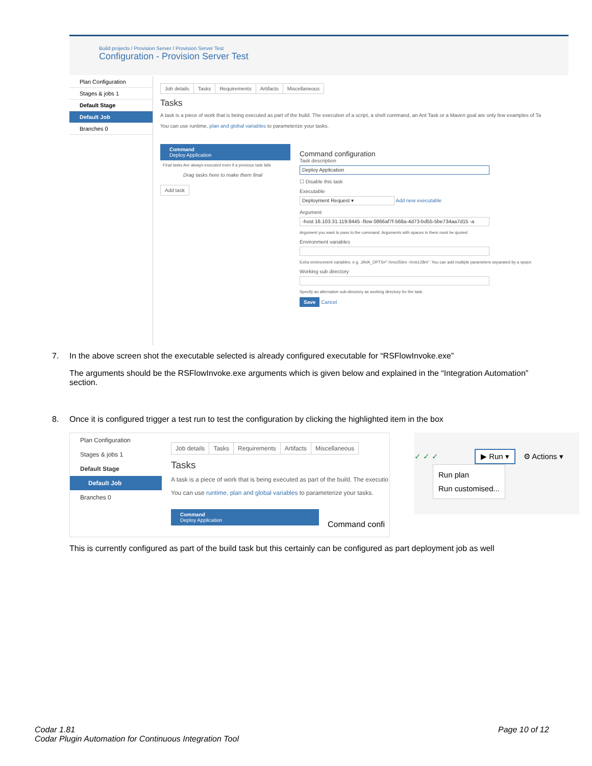Build projects / Provision Server / Provision Server Test
Configuration - Provision Server Test
Plan Configuration
Stages & jobs 1
Default Stage
Default Job
Branches 0
Job details Tasks Requirements Artifacts Miscellaneous
Tasks
A task is a piece of work that is being executed as part of the build. The execution of a script, a shell command, an Ant Task or a Maven goal are only few examples of Ta
You can use runtime, plan and global variables to parameterize your tasks.
Command
Deploy Application
Final tasks Are always executed even if a previous task fails
Drag tasks here to make them final
Add task
Command configuration
Task description
Deploy Application
☐ Disable this task
Executable
Deployment Request ▾ Add new executable
Argument
-host 16.103.31.119:8445 -flow 0866af7f-568a-4d73-bd55-5be734aa7d15 -a
Argument you want to pass to the command. Arguments with spaces in them must be quoted
Environment variables
Extra environment variables. e.g. JAVA_OPTS="-Xmx256m -Xms128m". You can add multiple parameters separated by a space.
Working sub directory
Specify an alternative sub-directory as working directory for the task.
Save Cancel
7.
In the above screen shot the executable selected is already configured executable for “RSFlowInvoke.exe”
The arguments should be the RSFlowInvoke.exe arguments which is given below and explained in the “Integration Automation” section.
8.
Once it is configured trigger a test run to test the configuration by clicking the highlighted item in the box
Plan Configuration
Stages & jobs 1
Default Stage
Default Job
Branches 0
Job details Tasks Requirements Artifacts Miscellaneous
Tasks
A task is a piece of work that is being executed as part of the build. The executio
You can use runtime, plan and global variables to parameterize your tasks.
Command
Deploy Application
Command confi
✓ ✓ ✓ ▶ Run ▾ ⚙ Actions ▾
Run plan
Run customised...
This is currently configured as part of the build task but this certainly can be configured as part deployment job as well
Codar 1.81
Codar Plugin Automation for Continuous Integration Tool
Page 10 of 12